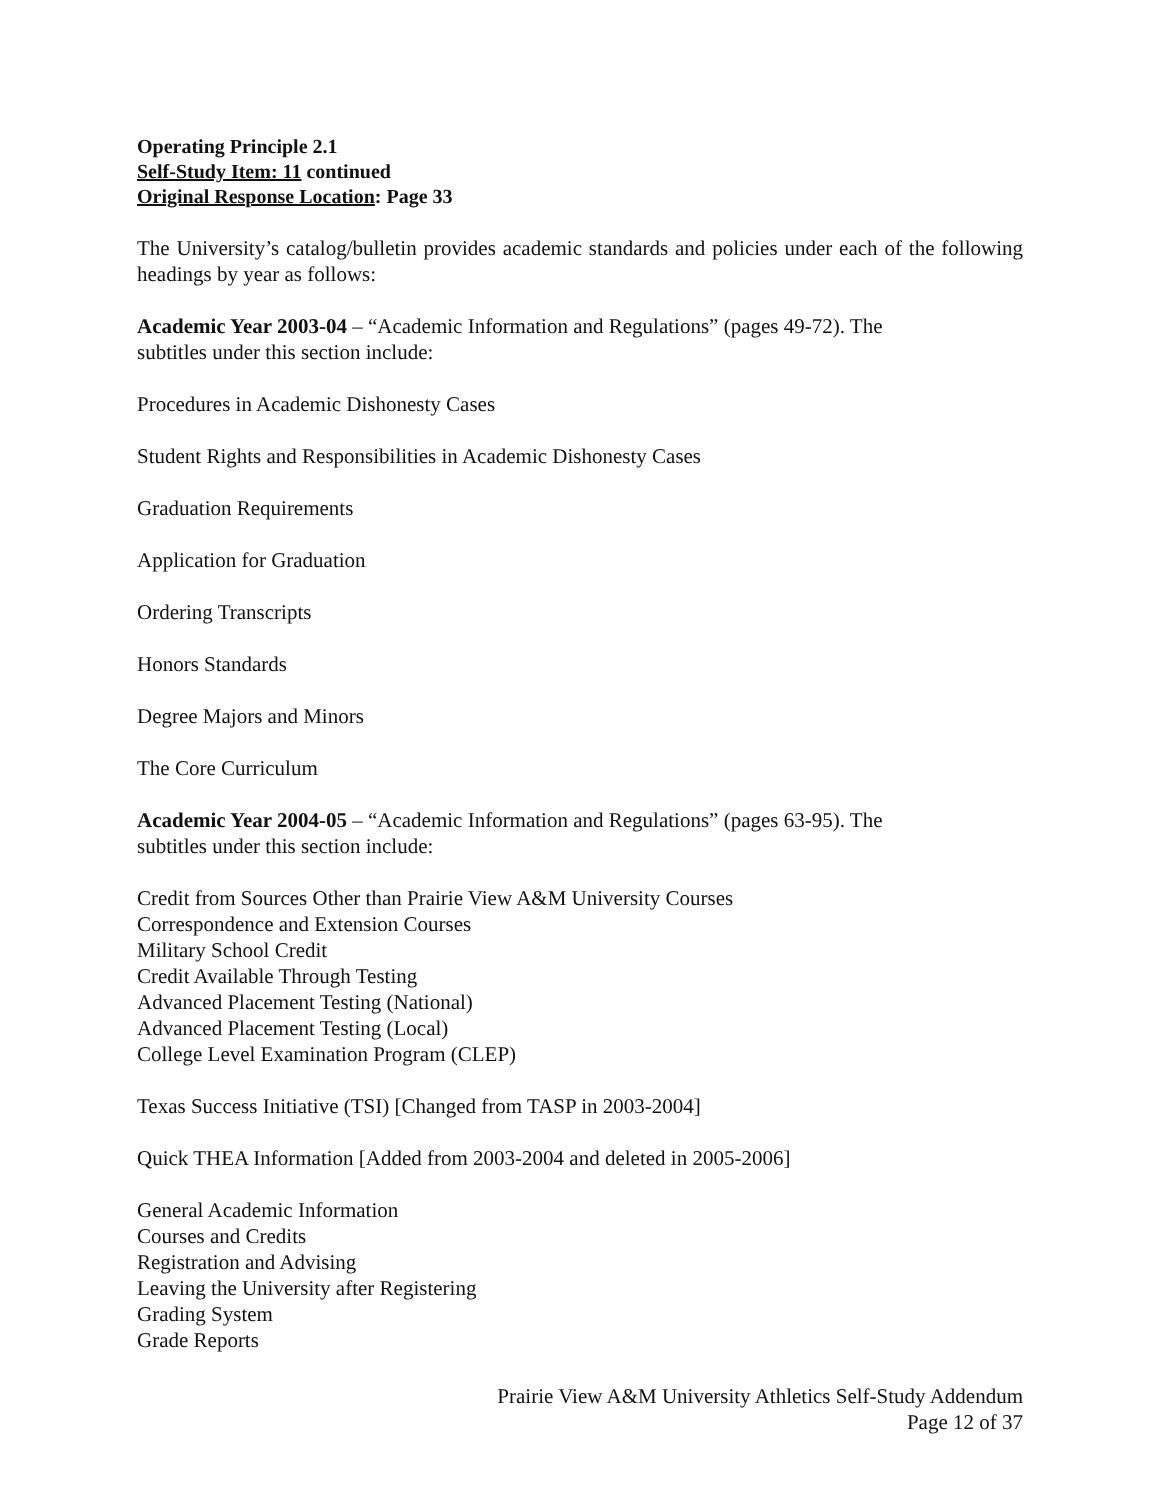Operating Principle 2.1
Self-Study Item: 11 continued
Original Response Location: Page 33
The University’s catalog/bulletin provides academic standards and policies under each of the following headings by year as follows:
Academic Year 2003-04 – “Academic Information and Regulations” (pages 49-72). The
subtitles under this section include:
Procedures in Academic Dishonesty Cases
Student Rights and Responsibilities in Academic Dishonesty Cases
Graduation Requirements
Application for Graduation
Ordering Transcripts
Honors Standards
Degree Majors and Minors
The Core Curriculum
Academic Year 2004-05 – “Academic Information and Regulations” (pages 63-95). The
subtitles under this section include:
Credit from Sources Other than Prairie View A&M University Courses
Correspondence and Extension Courses
Military School Credit
Credit Available Through Testing
Advanced Placement Testing (National)
Advanced Placement Testing (Local)
College Level Examination Program (CLEP)
Texas Success Initiative (TSI) [Changed from TASP in 2003-2004]
Quick THEA Information [Added from 2003-2004 and deleted in 2005-2006]
General Academic Information
Courses and Credits
Registration and Advising
Leaving the University after Registering
Grading System
Grade Reports
Prairie View A&M University Athletics Self-Study Addendum
Page 12 of 37